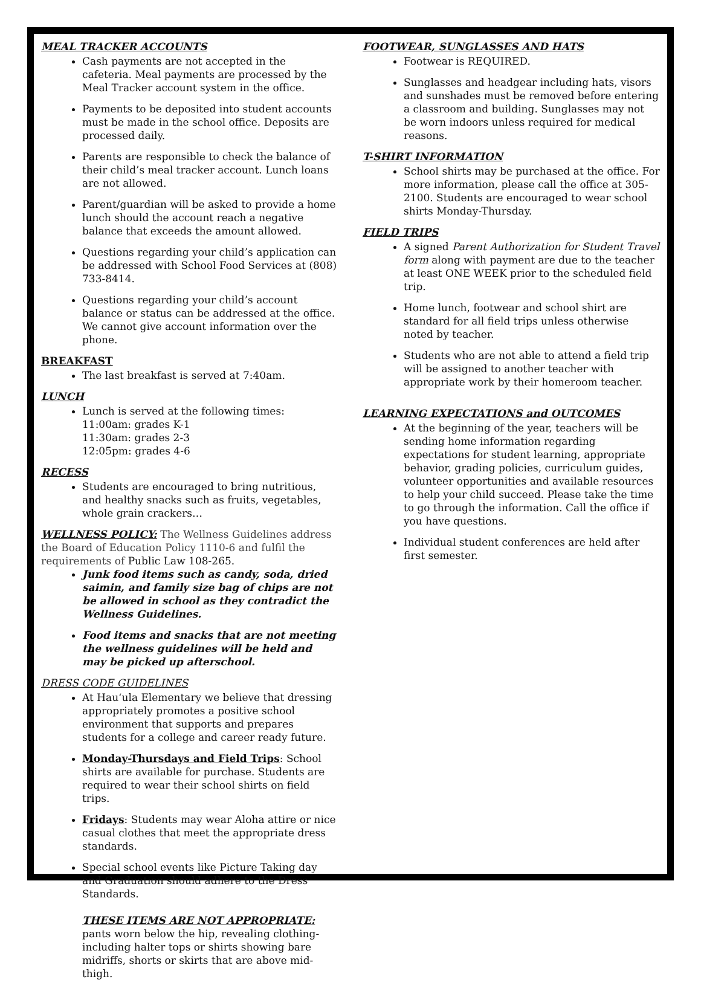MEAL TRACKER ACCOUNTS
Cash payments are not accepted in the cafeteria. Meal payments are processed by the Meal Tracker account system in the office.
Payments to be deposited into student accounts must be made in the school office. Deposits are processed daily.
Parents are responsible to check the balance of their child’s meal tracker account. Lunch loans are not allowed.
Parent/guardian will be asked to provide a home lunch should the account reach a negative balance that exceeds the amount allowed.
Questions regarding your child’s application can be addressed with School Food Services at (808) 733-8414.
Questions regarding your child’s account balance or status can be addressed at the office. We cannot give account information over the phone.
BREAKFAST
The last breakfast is served at 7:40am.
LUNCH
Lunch is served at the following times:
11:00am: grades K-1
11:30am: grades 2-3
12:05pm: grades 4-6
RECESS
Students are encouraged to bring nutritious, and healthy snacks such as fruits, vegetables, whole grain crackers…
WELLNESS POLICY: The Wellness Guidelines address the Board of Education Policy 1110-6 and fulfil the requirements of Public Law 108-265.
Junk food items such as candy, soda, dried saimin, and family size bag of chips are not be allowed in school as they contradict the Wellness Guidelines.
Food items and snacks that are not meeting the wellness guidelines will be held and may be picked up afterschool.
DRESS CODE GUIDELINES
At Hau‘ula Elementary we believe that dressing appropriately promotes a positive school environment that supports and prepares students for a college and career ready future.
Monday-Thursdays and Field Trips: School shirts are available for purchase. Students are required to wear their school shirts on field trips.
Fridays: Students may wear Aloha attire or nice casual clothes that meet the appropriate dress standards.
Special school events like Picture Taking day and Graduation should adhere to the Dress Standards.
THESE ITEMS ARE NOT APPROPRIATE:
pants worn below the hip, revealing clothing-including halter tops or shirts showing bare midriffs, shorts or skirts that are above mid-thigh.
FOOTWEAR, SUNGLASSES AND HATS
Footwear is REQUIRED.
Sunglasses and headgear including hats, visors and sunshades must be removed before entering a classroom and building. Sunglasses may not be worn indoors unless required for medical reasons.
T-SHIRT INFORMATION
School shirts may be purchased at the office. For more information, please call the office at 305-2100. Students are encouraged to wear school shirts Monday-Thursday.
FIELD TRIPS
A signed Parent Authorization for Student Travel form along with payment are due to the teacher at least ONE WEEK prior to the scheduled field trip.
Home lunch, footwear and school shirt are standard for all field trips unless otherwise noted by teacher.
Students who are not able to attend a field trip will be assigned to another teacher with appropriate work by their homeroom teacher.
LEARNING EXPECTATIONS and OUTCOMES
At the beginning of the year, teachers will be sending home information regarding expectations for student learning, appropriate behavior, grading policies, curriculum guides, volunteer opportunities and available resources to help your child succeed. Please take the time to go through the information. Call the office if you have questions.
Individual student conferences are held after first semester.